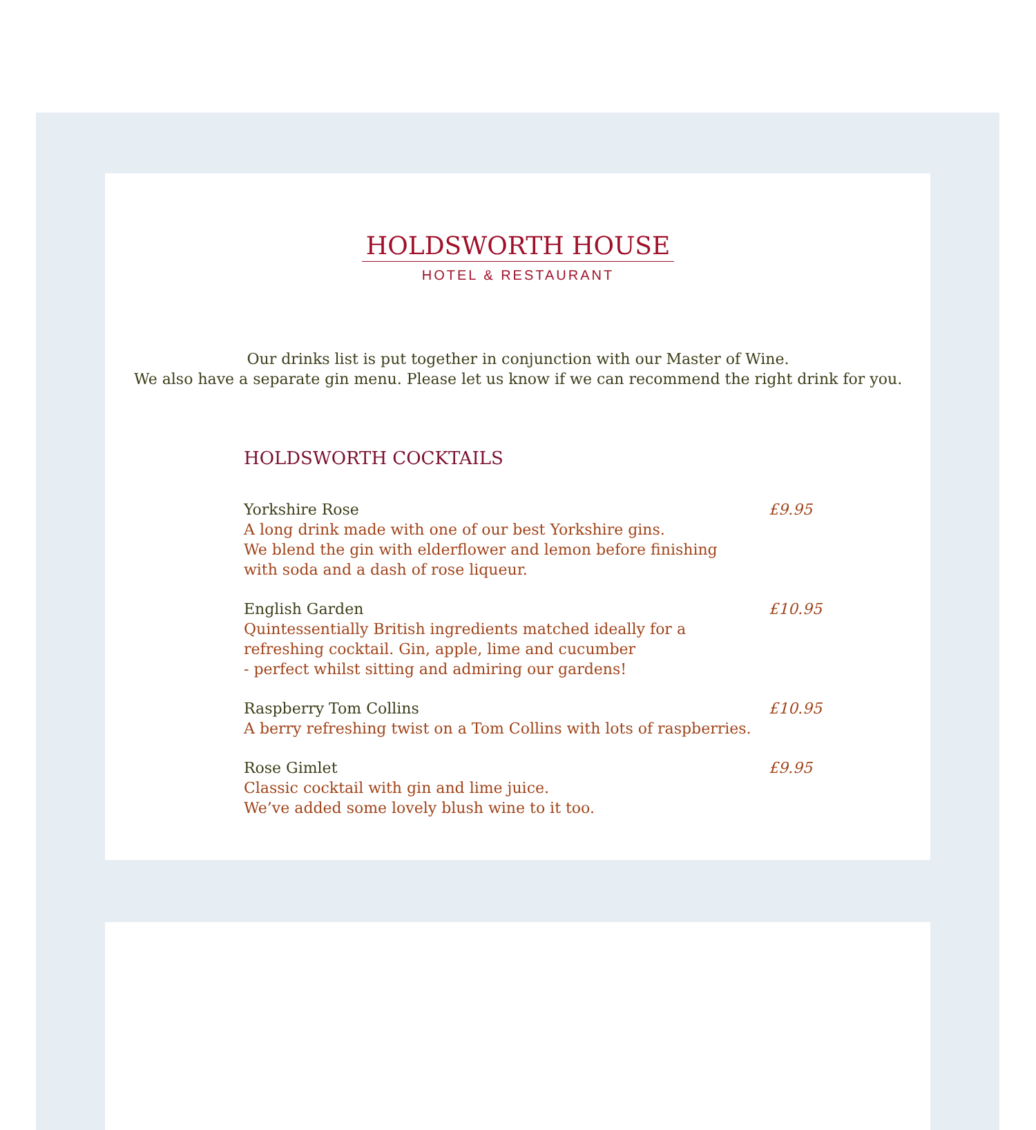HOLDSWORTH HOUSE
HOTEL & RESTAURANT
Our drinks list is put together in conjunction with our Master of Wine.
We also have a separate gin menu. Please let us know if we can recommend the right drink for you.
HOLDSWORTH COCKTAILS
Yorkshire Rose
A long drink made with one of our best Yorkshire gins.
We blend the gin with elderflower and lemon before finishing
with soda and a dash of rose liqueur.
£9.95
English Garden
Quintessentially British ingredients matched ideally for a
refreshing cocktail. Gin, apple, lime and cucumber
- perfect whilst sitting and admiring our gardens!
£10.95
Raspberry Tom Collins
A berry refreshing twist on a Tom Collins with lots of raspberries.
£10.95
Rose Gimlet
Classic cocktail with gin and lime juice.
We’ve added some lovely blush wine to it too.
£9.95